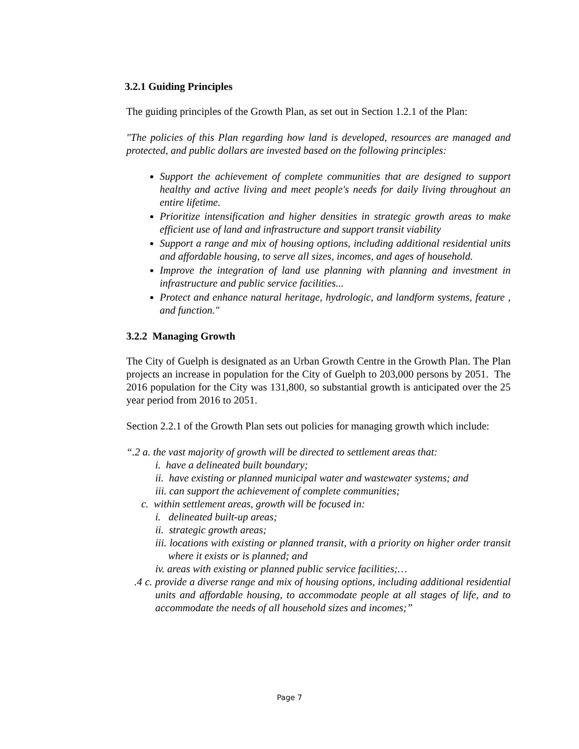3.2.1 Guiding Principles
The guiding principles of the Growth Plan, as set out in Section 1.2.1 of the Plan:
"The policies of this Plan regarding how land is developed, resources are managed and protected, and public dollars are invested based on the following principles:
Support the achievement of complete communities that are designed to support healthy and active living and meet people's needs for daily living throughout an entire lifetime.
Prioritize intensification and higher densities in strategic growth areas to make efficient use of land and infrastructure and support transit viability
Support a range and mix of housing options, including additional residential units and affordable housing, to serve all sizes, incomes, and ages of household.
Improve the integration of land use planning with planning and investment in infrastructure and public service facilities...
Protect and enhance natural heritage, hydrologic, and landform systems, feature , and function."
3.2.2 Managing Growth
The City of Guelph is designated as an Urban Growth Centre in the Growth Plan. The Plan projects an increase in population for the City of Guelph to 203,000 persons by 2051. The 2016 population for the City was 131,800, so substantial growth is anticipated over the 25 year period from 2016 to 2051.
Section 2.2.1 of the Growth Plan sets out policies for managing growth which include:
“.2 a. the vast majority of growth will be directed to settlement areas that:
i. have a delineated built boundary;
ii. have existing or planned municipal water and wastewater systems; and
iii. can support the achievement of complete communities;
c. within settlement areas, growth will be focused in:
i. delineated built-up areas;
ii. strategic growth areas;
iii. locations with existing or planned transit, with a priority on higher order transit where it exists or is planned; and
iv. areas with existing or planned public service facilities;…
.4 c. provide a diverse range and mix of housing options, including additional residential units and affordable housing, to accommodate people at all stages of life, and to accommodate the needs of all household sizes and incomes;”
Page 7